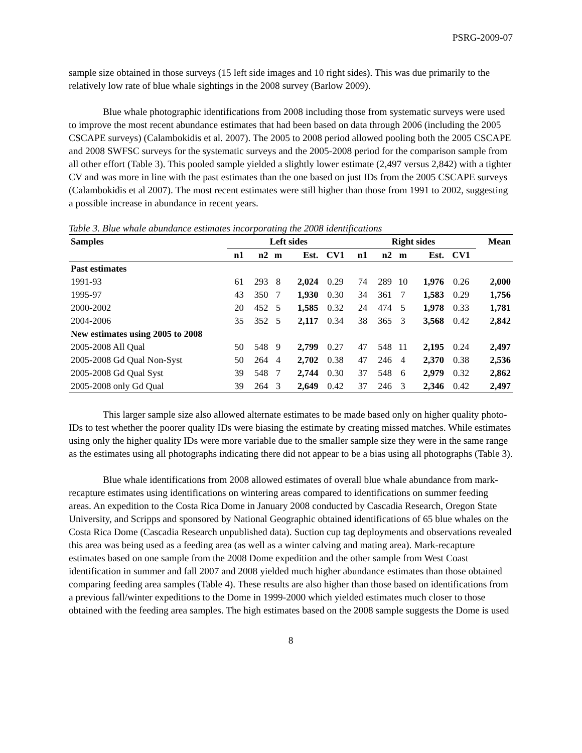PSRG-2009-07
sample size obtained in those surveys (15 left side images and 10 right sides). This was due primarily to the relatively low rate of blue whale sightings in the 2008 survey (Barlow 2009).
Blue whale photographic identifications from 2008 including those from systematic surveys were used to improve the most recent abundance estimates that had been based on data through 2006 (including the 2005 CSCAPE surveys) (Calambokidis et al. 2007). The 2005 to 2008 period allowed pooling both the 2005 CSCAPE and 2008 SWFSC surveys for the systematic surveys and the 2005-2008 period for the comparison sample from all other effort (Table 3). This pooled sample yielded a slightly lower estimate (2,497 versus 2,842) with a tighter CV and was more in line with the past estimates than the one based on just IDs from the 2005 CSCAPE surveys (Calambokidis et al 2007). The most recent estimates were still higher than those from 1991 to 2002, suggesting a possible increase in abundance in recent years.
Table 3. Blue whale abundance estimates incorporating the 2008 identifications
| Samples | Left sides | | | | | Right sides | | | | | Mean |
| --- | --- | --- | --- | --- | --- | --- | --- | --- | --- | --- | --- |
| | n1 | n2 | m | Est. | CV1 | n1 | n2 | m | Est. | CV1 | |
| Past estimates | | | | | | | | | | | |
| 1991-93 | 61 | 293 | 8 | 2,024 | 0.29 | 74 | 289 | 10 | 1,976 | 0.26 | 2,000 |
| 1995-97 | 43 | 350 | 7 | 1,930 | 0.30 | 34 | 361 | 7 | 1,583 | 0.29 | 1,756 |
| 2000-2002 | 20 | 452 | 5 | 1,585 | 0.32 | 24 | 474 | 5 | 1,978 | 0.33 | 1,781 |
| 2004-2006 | 35 | 352 | 5 | 2,117 | 0.34 | 38 | 365 | 3 | 3,568 | 0.42 | 2,842 |
| New estimates using 2005 to 2008 | | | | | | | | | | | |
| 2005-2008 All Qual | 50 | 548 | 9 | 2,799 | 0.27 | 47 | 548 | 11 | 2,195 | 0.24 | 2,497 |
| 2005-2008 Gd Qual Non-Syst | 50 | 264 | 4 | 2,702 | 0.38 | 47 | 246 | 4 | 2,370 | 0.38 | 2,536 |
| 2005-2008 Gd Qual Syst | 39 | 548 | 7 | 2,744 | 0.30 | 37 | 548 | 6 | 2,979 | 0.32 | 2,862 |
| 2005-2008 only Gd Qual | 39 | 264 | 3 | 2,649 | 0.42 | 37 | 246 | 3 | 2,346 | 0.42 | 2,497 |
This larger sample size also allowed alternate estimates to be made based only on higher quality photo-IDs to test whether the poorer quality IDs were biasing the estimate by creating missed matches. While estimates using only the higher quality IDs were more variable due to the smaller sample size they were in the same range as the estimates using all photographs indicating there did not appear to be a bias using all photographs (Table 3).
Blue whale identifications from 2008 allowed estimates of overall blue whale abundance from mark-recapture estimates using identifications on wintering areas compared to identifications on summer feeding areas. An expedition to the Costa Rica Dome in January 2008 conducted by Cascadia Research, Oregon State University, and Scripps and sponsored by National Geographic obtained identifications of 65 blue whales on the Costa Rica Dome (Cascadia Research unpublished data). Suction cup tag deployments and observations revealed this area was being used as a feeding area (as well as a winter calving and mating area). Mark-recapture estimates based on one sample from the 2008 Dome expedition and the other sample from West Coast identification in summer and fall 2007 and 2008 yielded much higher abundance estimates than those obtained comparing feeding area samples (Table 4). These results are also higher than those based on identifications from a previous fall/winter expeditions to the Dome in 1999-2000 which yielded estimates much closer to those obtained with the feeding area samples. The high estimates based on the 2008 sample suggests the Dome is used
8